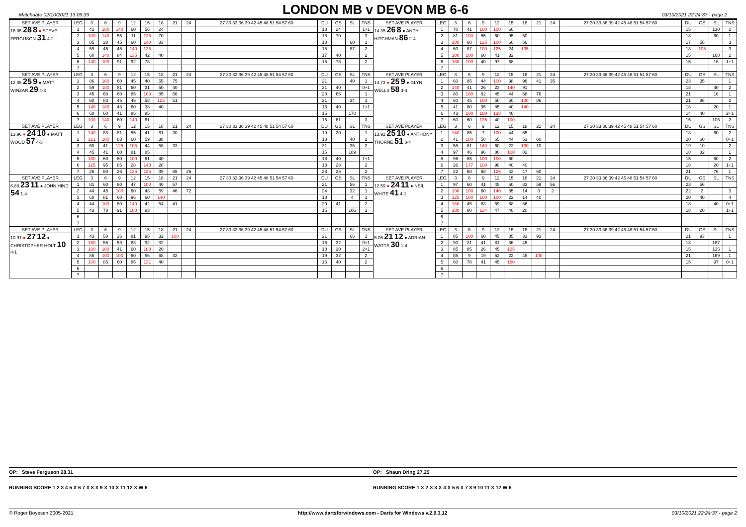Matchdate 02/10/2021 13:09:39
LONDON MB v DEVON MB 6-6
03/10/2021 22:24:37 - page 2
| SET AVE PLAYER | LEG | 3 | 6 | 9 | 12 | 15 | 18 | 21 | 24 | 27 30 33 36 39 42 45 48 51 54 57 60 | DU | GS | SL | TNS | SET AVE PLAYER | LEG | 3 | 6 | 9 | 12 | 15 | 18 | 21 | 24 | 27 30 33 36 39 42 45 48 51 54 57 60 | DU | GS | SL | TNS |
| --- | --- | --- | --- | --- | --- | --- | --- | --- | --- | --- | --- | --- | --- | --- | --- | --- | --- | --- | --- | --- | --- | --- | --- | --- | --- | --- | --- | --- | --- |
| 16.05 28 8 ● STEVE FERGUSON 31 4-2 | 1 | 41 | 180 | 140 | 60 | 56 | 24 | | | | 18 | 24 | | 1+1 | 14.35 26 8 ● ANDY HITCHMAN 86 2-4 | 1 | 70 | 41 | 100 | 100 | 60 | | | | | 15 | | 130 | 2 |
| | 2 | 100 | 140 | 55 | 11 | 125 | 70 | | | | 18 | 70 | | 3 | | 2 | 81 | 100 | 55 | 60 | 95 | 50 | | | | 18 | | 60 | 1 |
| | 3 | 85 | 28 | 45 | 60 | 140 | 83 | | | | 18 | | 60 | 1 | | 3 | 100 | 60 | 125 | 100 | 60 | 56 | | | | 17 | 56 | | 3 |
| | 4 | 59 | 45 | 45 | 140 | 125 | | | | | 15 | | 87 | 2 | | 4 | 60 | 87 | 100 | 125 | 24 | 105 | | | | 18 | 105 | | 3 |
| | 5 | 60 | 140 | 84 | 135 | 42 | 40 | | | | 17 | 40 | | 2 | | 5 | 100 | 100 | 60 | 41 | 32 | | | | | 15 | | 168 | 2 |
| | 6 | 140 | 100 | 91 | 92 | 78 | | | | | 15 | 78 | | 2 | | 6 | 180 | 100 | 40 | 97 | 68 | | | | | 15 | | 16 | 1+1 |
| | 7 | | | | | | | | | | | | | | | 7 | | | | | | | | | | | | | |
| SET AVE PLAYER | LEG | 3 | 6 | 9 | 12 | 15 | 18 | 21 | 24 | 27 30 33 36 39 42 45 48 51 54 57 60 | DU | GS | SL | TNS | SET AVE PLAYER | LEG | 3 | 6 | 9 | 12 | 15 | 18 | 21 | 24 | 27 30 33 36 39 42 45 48 51 54 57 60 | DU | GS | SL | TNS |
| 12.05 25 9 ● MATT WINZAR 29 4-3 | 1 | 86 | 100 | 60 | 45 | 40 | 55 | 75 | | | 21 | | 40 | 1 | 14.73 ● 25 9 ● GLYN WELLS 58 3-4 | 1 | 60 | 85 | 44 | 100 | 38 | 98 | 41 | 35 | | 23 | 35 | | 1 |
| | 2 | 59 | 180 | 81 | 60 | 31 | 50 | 40 | | | 21 | 40 | | 0+1 | | 2 | 140 | 41 | 26 | 23 | 140 | 91 | | | | 18 | | 40 | 2 |
| | 3 | 45 | 60 | 60 | 85 | 100 | 85 | 66 | | | 20 | 66 | | 1 | | 3 | 80 | 100 | 82 | 45 | 44 | 58 | 76 | | | 21 | | 16 | 1 |
| | 4 | 60 | 83 | 45 | 45 | 58 | 125 | 51 | | | 21 | | 34 | 1 | | 4 | 60 | 45 | 100 | 50 | 60 | 100 | 86 | | | 21 | 86 | | 2 |
| | 5 | 140 | 180 | 43 | 60 | 38 | 40 | | | | 16 | 40 | | 1+1 | | 5 | 41 | 80 | 95 | 85 | 40 | 140 | | | | 18 | | 20 | 1 |
| | 6 | 60 | 60 | 41 | 85 | 85 | | | | | 15 | | 170 | | | 6 | 43 | 100 | 180 | 138 | 40 | | | | | 14 | 40 | | 2+1 |
| | 7 | 100 | 140 | 60 | 140 | 61 | | | | | 15 | 61 | | 3 | | 7 | 60 | 60 | 135 | 40 | 100 | | | | | 15 | | 106 | 2 |
| SET AVE PLAYER | LEG | 3 | 6 | 9 | 12 | 15 | 18 | 21 | 24 | 27 30 33 36 39 42 45 48 51 54 57 60 | DU | GS | SL | TNS | SET AVE PLAYER | LEG | 3 | 6 | 9 | 12 | 15 | 18 | 21 | 24 | 27 30 33 36 39 42 45 48 51 54 57 60 | DU | GS | SL | TNS |
| 13.96 ● 24 10 ● MATT WOOD 57 4-3 | 1 | 140 | 83 | 81 | 55 | 41 | 81 | 20 | | | 19 | 20 | | 1 | 13.92 25 10 ● ANTHONY THORNE 51 3-4 | 1 | 140 | 85 | 7 | 100 | 44 | 65 | | | | 18 | | 60 | 2 |
| | 2 | 121 | 100 | 83 | 60 | 59 | 38 | | | | 18 | | 40 | 2 | | 2 | 41 | 180 | 58 | 65 | 44 | 53 | 60 | | | 20 | 60 | | 0+1 |
| | 3 | 60 | 41 | 125 | 105 | 44 | 58 | 33 | | | 21 | | 35 | 2 | | 3 | 58 | 81 | 140 | 60 | 22 | 130 | 10 | | | 19 | 10 | | 2 |
| | 4 | 45 | 41 | 60 | 81 | 85 | | | | | 15 | | 189 | | | 4 | 97 | 46 | 96 | 80 | 100 | 82 | | | | 18 | 82 | | 1 |
| | 5 | 180 | 60 | 60 | 100 | 61 | 40 | | | | 18 | 40 | | 1+1 | | 5 | 96 | 85 | 100 | 100 | 60 | | | | | 15 | | 60 | 2 |
| | 6 | 125 | 95 | 85 | 28 | 140 | 28 | | | | 18 | 28 | | 2 | | 6 | 26 | 177 | 100 | 98 | 40 | 40 | | | | 18 | | 20 | 1+1 |
| | 7 | 26 | 60 | 26 | 135 | 125 | 39 | 65 | 25 | | 23 | 25 | | 2 | | 7 | 22 | 60 | 68 | 125 | 43 | 47 | 60 | | | 21 | | 76 | 1 |
| SET AVE PLAYER | LEG | 3 | 6 | 9 | 12 | 15 | 18 | 21 | 24 | 27 30 33 36 39 42 45 48 51 54 57 60 | DU | GS | SL | TNS | SET AVE PLAYER | LEG | 3 | 6 | 9 | 12 | 15 | 18 | 21 | 24 | 27 30 33 36 39 42 45 48 51 54 57 60 | DU | GS | SL | TNS |
| 6.80 23 11 ● JOHN HIND 54 1-4 | 1 | 81 | 60 | 60 | 47 | 100 | 40 | 57 | | | 21 | | 56 | 1 | 12.59 ● 24 11 ● NEIL WHITE 41 4-1 | 1 | 97 | 60 | 41 | 45 | 60 | 83 | 59 | 56 | | 23 | 56 | | |
| | 2 | 44 | 45 | 100 | 60 | 43 | 59 | 46 | 72 | | 24 | | 32 | 1 | | 2 | 100 | 100 | 60 | 140 | 85 | 14 | 0 | 2 | | 22 | 2 | | 3 |
| | 3 | 60 | 81 | 60 | 96 | 60 | 140 | | | | 18 | | 4 | 1 | | 3 | 125 | 100 | 100 | 100 | 22 | 14 | 40 | | | 20 | 40 | | 4 |
| | 4 | 44 | 100 | 80 | 140 | 42 | 54 | 41 | | | 20 | 41 | | 2 | | 4 | 180 | 45 | 83 | 59 | 58 | 36 | | | | 18 | | 40 | 0+1 |
| | 5 | 43 | 78 | 91 | 100 | 83 | | | | | 15 | | 106 | 1 | | 5 | 180 | 80 | 134 | 47 | 40 | 20 | | | | 18 | 20 | | 1+1 |
| | 6 | | | | | | | | | | | | | | | 6 | | | | | | | | | | | | | |
| | 7 | | | | | | | | | | | | | | | 7 | | | | | | | | | | | | | |
| SET AVE PLAYER | LEG | 3 | 6 | 9 | 12 | 15 | 18 | 21 | 24 | 27 30 33 36 39 42 45 48 51 54 57 60 | DU | GS | SL | TNS | SET AVE PLAYER | LEG | 3 | 6 | 9 | 12 | 15 | 18 | 21 | 24 | 27 30 33 36 39 42 45 48 51 54 57 60 | DU | GS | SL | TNS |
| 10.91 ● 27 12 ● CHRISTOPHER HOLT 10 4-1 | 1 | 43 | 58 | 26 | 81 | 95 | 32 | 100 | | | 21 | | 66 | 1 | 5.05 21 12 ● ADRIAN WATTS 30 1-4 | 1 | 85 | 100 | 60 | 45 | 85 | 33 | 93 | | | 21 | 93 | | 1 |
| | 2 | 180 | 55 | 59 | 83 | 92 | 32 | | | | 16 | 32 | | 0+1 | | 2 | 90 | 21 | 41 | 81 | 36 | 45 | | | | 18 | | 187 | |
| | 3 | 100 | 100 | 41 | 60 | 180 | 20 | | | | 18 | 20 | | 2+1 | | 3 | 85 | 85 | 26 | 45 | 125 | | | | | 15 | | 135 | 1 |
| | 4 | 85 | 100 | 100 | 60 | 56 | 68 | 32 | | | 19 | 32 | | 2 | | 4 | 85 | 9 | 19 | 52 | 22 | 45 | 100 | | | 21 | | 169 | 1 |
| | 5 | 100 | 85 | 60 | 85 | 131 | 40 | | | | 16 | 40 | | 2 | | 5 | 60 | 78 | 41 | 45 | 180 | | | | | 15 | | 97 | 0+1 |
| | 6 | | | | | | | | | | | | | | | 6 | | | | | | | | | | | | | |
| | 7 | | | | | | | | | | | | | | | 7 | | | | | | | | | | | | | |
OP: Steve Ferguson 28.31 OP: Shaun Dring 27.25
RUNNING SCORE 1 2 3 4 5 X 6 7 X 8 X 9 X 10 X 11 12 X W 6
RUNNING SCORE 1 X 2 X 3 X 4 X 5 6 X 7 8 9 10 11 X 12 W 6
© Roger Boyesen 2005-2021 http://www.dartsforwindows.com - Darts for Windows v.2.9.3.12 03/10/2021 22:24:37 - page 2